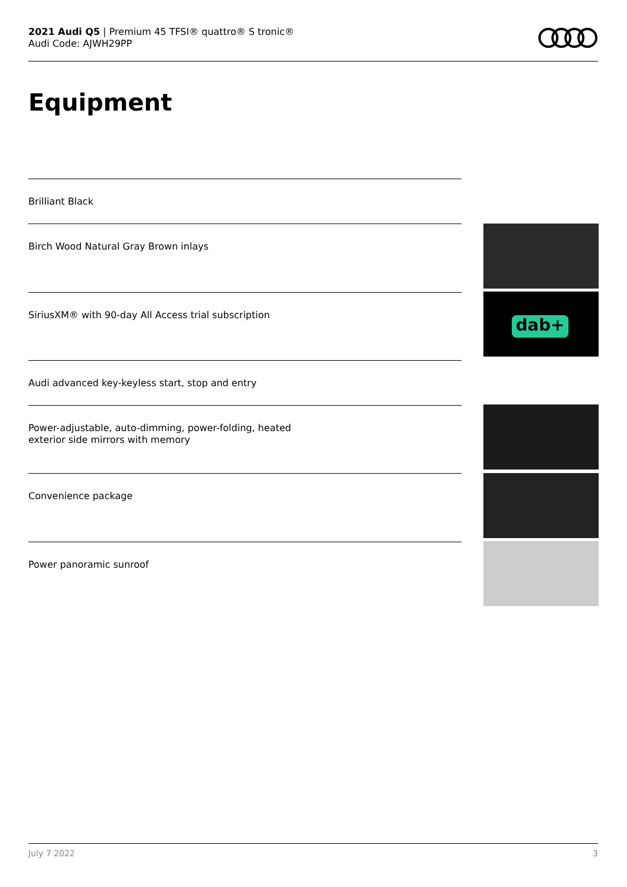2021 Audi Q5 | Premium 45 TFSI® quattro® S tronic®
Audi Code: AJWH29PP
Equipment
Brilliant Black
Birch Wood Natural Gray Brown inlays
SiriusXM® with 90-day All Access trial subscription
Audi advanced key-keyless start, stop and entry
Power-adjustable, auto-dimming, power-folding, heated
exterior side mirrors with memory
Convenience package
Power panoramic sunroof
dab+
July 7 2022 3